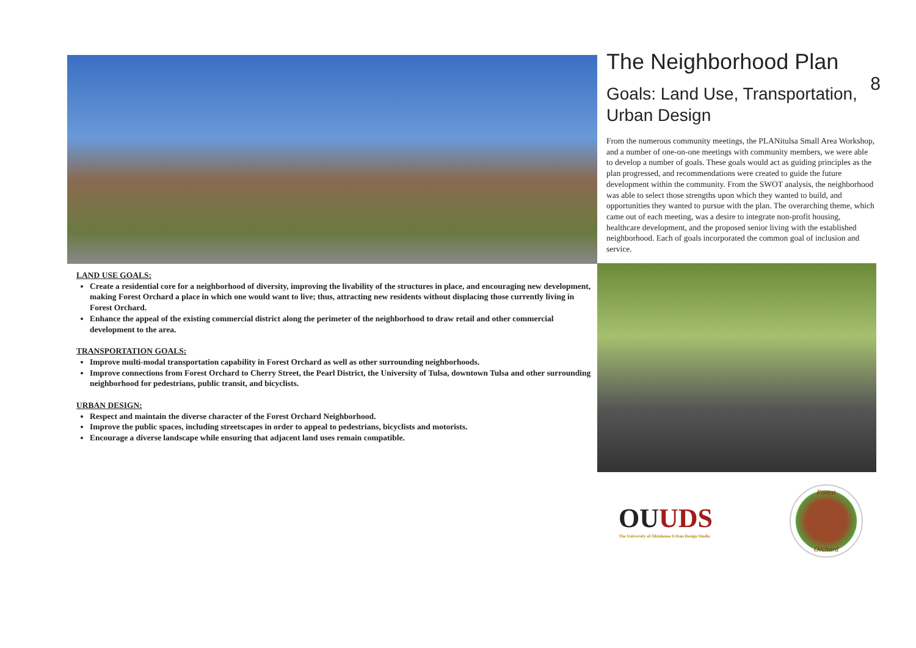8
LAND USE GOALS:
Create a residential core for a neighborhood of diversity, improving the livability of the structures in place, and encouraging new development, making Forest Orchard a place in which one would want to live; thus, attracting new residents without displacing those currently living in Forest Orchard.
Enhance the appeal of the existing commercial district along the perimeter of the neighborhood to draw retail and other commercial development to the area.
TRANSPORTATION GOALS:
Improve multi-modal transportation capability in Forest Orchard as well as other surrounding neighborhoods.
Improve connections from Forest Orchard to Cherry Street, the Pearl District, the University of Tulsa, downtown Tulsa and other surrounding neighborhood for pedestrians, public transit, and bicyclists.
URBAN DESIGN:
Respect and maintain the diverse character of the Forest Orchard Neighborhood.
Improve the public spaces, including streetscapes in order to appeal to pedestrians, bicyclists and motorists.
Encourage a diverse landscape while ensuring that adjacent land uses remain compatible.
The Neighborhood Plan
Goals: Land Use, Transportation, Urban Design
From the numerous community meetings, the PLANitulsa Small Area Workshop, and a number of one-on-one meetings with community members, we were able to develop a number of goals. These goals would act as guiding principles as the plan progressed, and recommendations were created to guide the future development within the community. From the SWOT analysis, the neighborhood was able to select those strengths upon which they wanted to build, and opportunities they wanted to pursue with the plan. The overarching theme, which came out of each meeting, was a desire to integrate non-profit housing, healthcare development, and the proposed senior living with the established neighborhood. Each of goals incorporated the common goal of inclusion and service.
OUUDS
The University of Oklahoma Urban Design Studio
Forest
Orchard